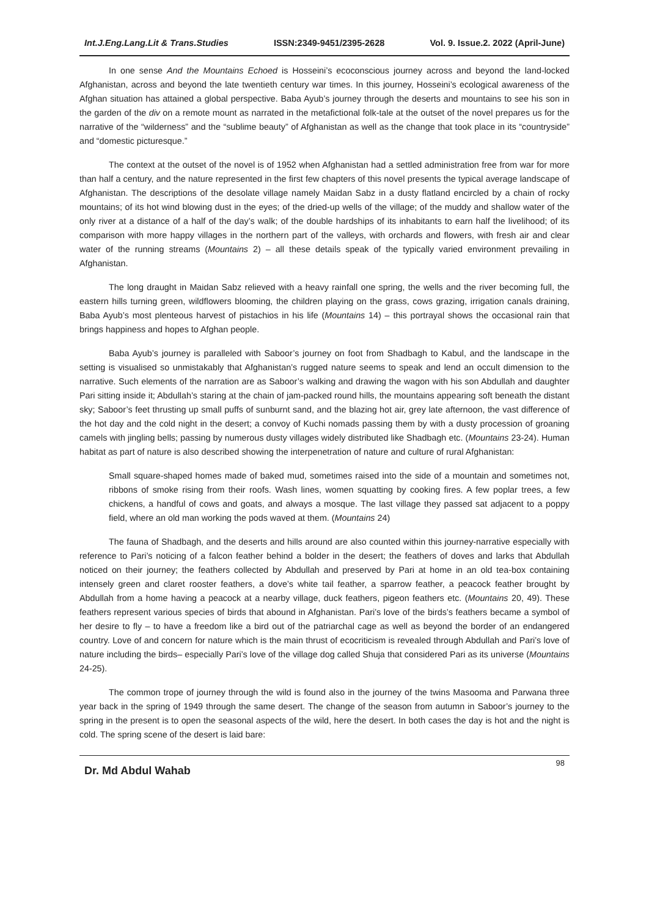Int.J.Eng.Lang.Lit & Trans.Studies ISSN:2349-9451/2395-2628 Vol. 9. Issue.2. 2022 (April-June)
In one sense And the Mountains Echoed is Hosseini’s ecoconscious journey across and beyond the land-locked Afghanistan, across and beyond the late twentieth century war times. In this journey, Hosseini’s ecological awareness of the Afghan situation has attained a global perspective. Baba Ayub’s journey through the deserts and mountains to see his son in the garden of the div on a remote mount as narrated in the metafictional folk-tale at the outset of the novel prepares us for the narrative of the “wilderness” and the “sublime beauty” of Afghanistan as well as the change that took place in its “countryside” and “domestic picturesque.”
The context at the outset of the novel is of 1952 when Afghanistan had a settled administration free from war for more than half a century, and the nature represented in the first few chapters of this novel presents the typical average landscape of Afghanistan. The descriptions of the desolate village namely Maidan Sabz in a dusty flatland encircled by a chain of rocky mountains; of its hot wind blowing dust in the eyes; of the dried-up wells of the village; of the muddy and shallow water of the only river at a distance of a half of the day’s walk; of the double hardships of its inhabitants to earn half the livelihood; of its comparison with more happy villages in the northern part of the valleys, with orchards and flowers, with fresh air and clear water of the running streams (Mountains 2) – all these details speak of the typically varied environment prevailing in Afghanistan.
The long draught in Maidan Sabz relieved with a heavy rainfall one spring, the wells and the river becoming full, the eastern hills turning green, wildflowers blooming, the children playing on the grass, cows grazing, irrigation canals draining, Baba Ayub’s most plenteous harvest of pistachios in his life (Mountains 14) – this portrayal shows the occasional rain that brings happiness and hopes to Afghan people.
Baba Ayub’s journey is paralleled with Saboor’s journey on foot from Shadbagh to Kabul, and the landscape in the setting is visualised so unmistakably that Afghanistan’s rugged nature seems to speak and lend an occult dimension to the narrative. Such elements of the narration are as Saboor’s walking and drawing the wagon with his son Abdullah and daughter Pari sitting inside it; Abdullah’s staring at the chain of jam-packed round hills, the mountains appearing soft beneath the distant sky; Saboor’s feet thrusting up small puffs of sunburnt sand, and the blazing hot air, grey late afternoon, the vast difference of the hot day and the cold night in the desert; a convoy of Kuchi nomads passing them by with a dusty procession of groaning camels with jingling bells; passing by numerous dusty villages widely distributed like Shadbagh etc. (Mountains 23-24). Human habitat as part of nature is also described showing the interpenetration of nature and culture of rural Afghanistan:
Small square-shaped homes made of baked mud, sometimes raised into the side of a mountain and sometimes not, ribbons of smoke rising from their roofs. Wash lines, women squatting by cooking fires. A few poplar trees, a few chickens, a handful of cows and goats, and always a mosque. The last village they passed sat adjacent to a poppy field, where an old man working the pods waved at them. (Mountains 24)
The fauna of Shadbagh, and the deserts and hills around are also counted within this journey-narrative especially with reference to Pari’s noticing of a falcon feather behind a bolder in the desert; the feathers of doves and larks that Abdullah noticed on their journey; the feathers collected by Abdullah and preserved by Pari at home in an old tea-box containing intensely green and claret rooster feathers, a dove’s white tail feather, a sparrow feather, a peacock feather brought by Abdullah from a home having a peacock at a nearby village, duck feathers, pigeon feathers etc. (Mountains 20, 49). These feathers represent various species of birds that abound in Afghanistan. Pari’s love of the birds’s feathers became a symbol of her desire to fly – to have a freedom like a bird out of the patriarchal cage as well as beyond the border of an endangered country. Love of and concern for nature which is the main thrust of ecocriticism is revealed through Abdullah and Pari’s love of nature including the birds– especially Pari’s love of the village dog called Shuja that considered Pari as its universe (Mountains 24-25).
The common trope of journey through the wild is found also in the journey of the twins Masooma and Parwana three year back in the spring of 1949 through the same desert. The change of the season from autumn in Saboor’s journey to the spring in the present is to open the seasonal aspects of the wild, here the desert. In both cases the day is hot and the night is cold. The spring scene of the desert is laid bare:
Dr. Md Abdul Wahab 98